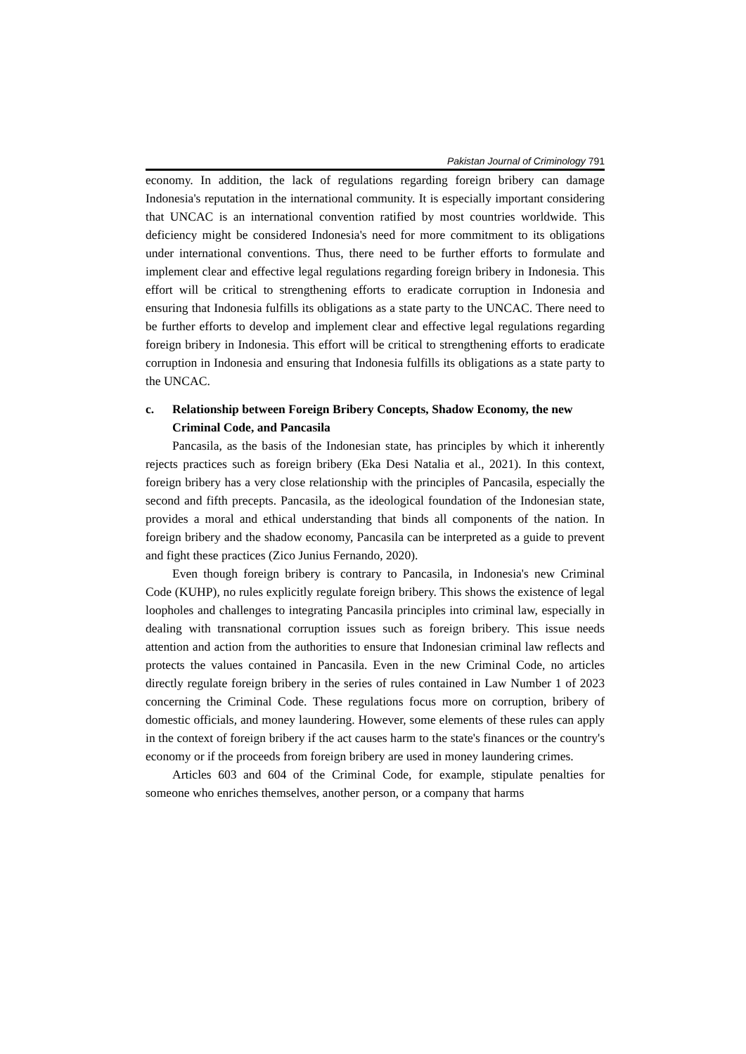Pakistan Journal of Criminology 791
economy. In addition, the lack of regulations regarding foreign bribery can damage Indonesia's reputation in the international community. It is especially important considering that UNCAC is an international convention ratified by most countries worldwide. This deficiency might be considered Indonesia's need for more commitment to its obligations under international conventions. Thus, there need to be further efforts to formulate and implement clear and effective legal regulations regarding foreign bribery in Indonesia. This effort will be critical to strengthening efforts to eradicate corruption in Indonesia and ensuring that Indonesia fulfills its obligations as a state party to the UNCAC. There need to be further efforts to develop and implement clear and effective legal regulations regarding foreign bribery in Indonesia. This effort will be critical to strengthening efforts to eradicate corruption in Indonesia and ensuring that Indonesia fulfills its obligations as a state party to the UNCAC.
c. Relationship between Foreign Bribery Concepts, Shadow Economy, the new Criminal Code, and Pancasila
Pancasila, as the basis of the Indonesian state, has principles by which it inherently rejects practices such as foreign bribery (Eka Desi Natalia et al., 2021). In this context, foreign bribery has a very close relationship with the principles of Pancasila, especially the second and fifth precepts. Pancasila, as the ideological foundation of the Indonesian state, provides a moral and ethical understanding that binds all components of the nation. In foreign bribery and the shadow economy, Pancasila can be interpreted as a guide to prevent and fight these practices (Zico Junius Fernando, 2020).
Even though foreign bribery is contrary to Pancasila, in Indonesia's new Criminal Code (KUHP), no rules explicitly regulate foreign bribery. This shows the existence of legal loopholes and challenges to integrating Pancasila principles into criminal law, especially in dealing with transnational corruption issues such as foreign bribery. This issue needs attention and action from the authorities to ensure that Indonesian criminal law reflects and protects the values contained in Pancasila. Even in the new Criminal Code, no articles directly regulate foreign bribery in the series of rules contained in Law Number 1 of 2023 concerning the Criminal Code. These regulations focus more on corruption, bribery of domestic officials, and money laundering. However, some elements of these rules can apply in the context of foreign bribery if the act causes harm to the state's finances or the country's economy or if the proceeds from foreign bribery are used in money laundering crimes.
Articles 603 and 604 of the Criminal Code, for example, stipulate penalties for someone who enriches themselves, another person, or a company that harms